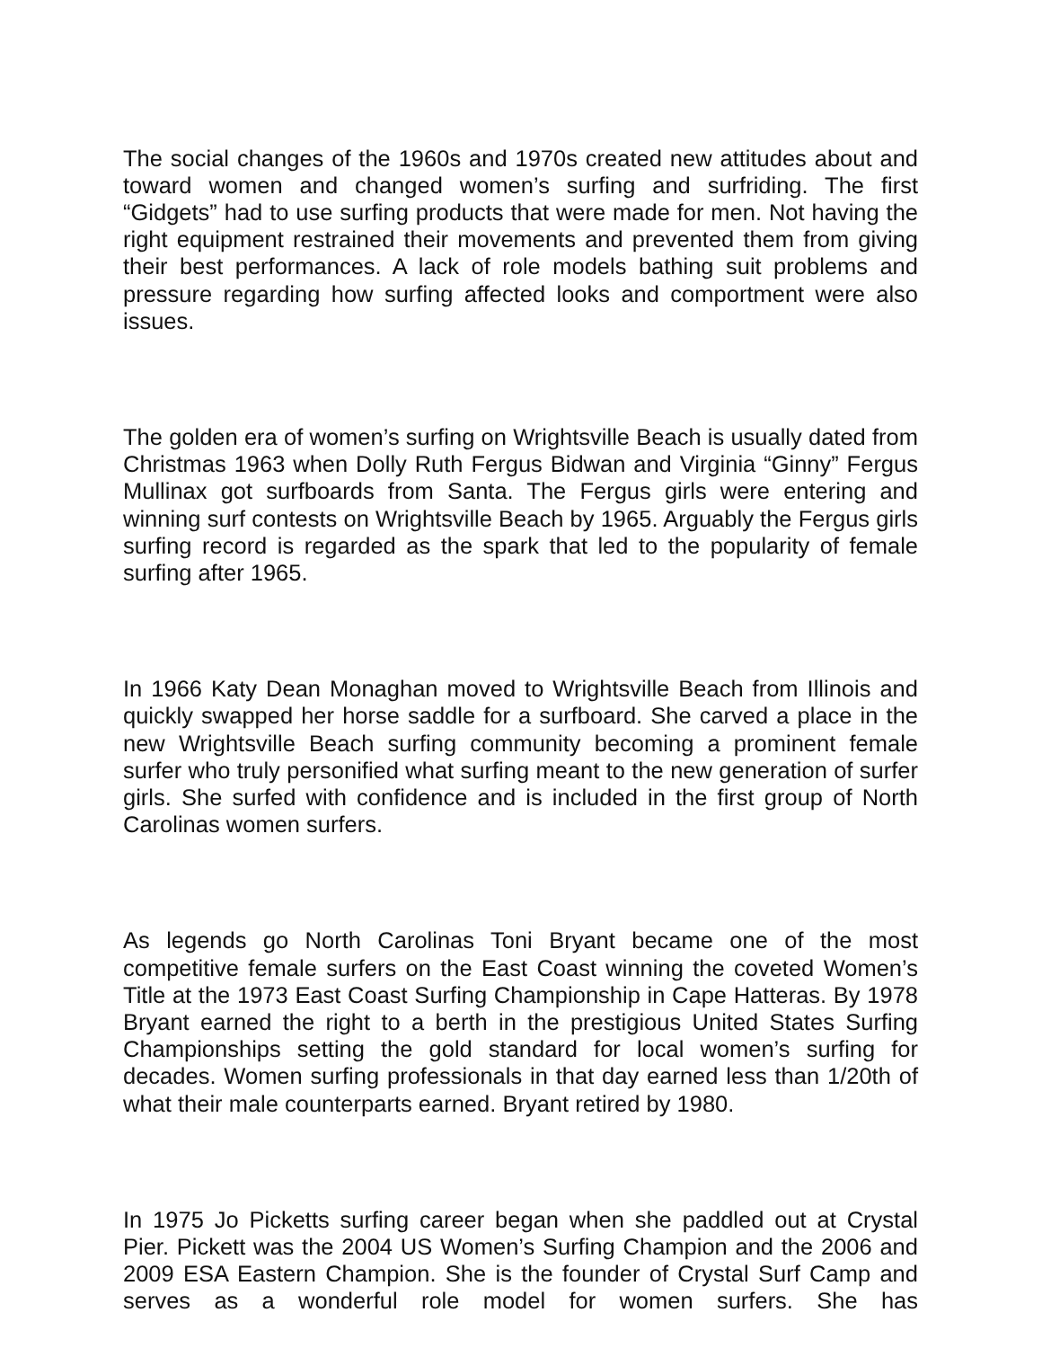The social changes of the 1960s and 1970s created new attitudes about and toward women and changed women’s surfing and surfriding. The first “Gidgets” had to use surfing products that were made for men. Not having the right equipment restrained their movements and prevented them from giving their best performances. A lack of role models bathing suit problems and pressure regarding how surfing affected looks and comportment were also issues.
The golden era of women’s surfing on Wrightsville Beach is usually dated from Christmas 1963 when Dolly Ruth Fergus Bidwan and Virginia “Ginny” Fergus Mullinax got surfboards from Santa. The Fergus girls were entering and winning surf contests on Wrightsville Beach by 1965. Arguably the Fergus girls surfing record is regarded as the spark that led to the popularity of female surfing after 1965.
In 1966 Katy Dean Monaghan moved to Wrightsville Beach from Illinois and quickly swapped her horse saddle for a surfboard. She carved a place in the new Wrightsville Beach surfing community becoming a prominent female surfer who truly personified what surfing meant to the new generation of surfer girls. She surfed with confidence and is included in the first group of North Carolinas women surfers.
As legends go North Carolinas Toni Bryant became one of the most competitive female surfers on the East Coast winning the coveted Women’s Title at the 1973 East Coast Surfing Championship in Cape Hatteras. By 1978 Bryant earned the right to a berth in the prestigious United States Surfing Championships setting the gold standard for local women’s surfing for decades. Women surfing professionals in that day earned less than 1/20th of what their male counterparts earned. Bryant retired by 1980.
In 1975 Jo Picketts surfing career began when she paddled out at Crystal Pier. Pickett was the 2004 US Women’s Surfing Champion and the 2006 and 2009 ESA Eastern Champion. She is the founder of Crystal Surf Camp and serves as a wonderful role model for women surfers. She has